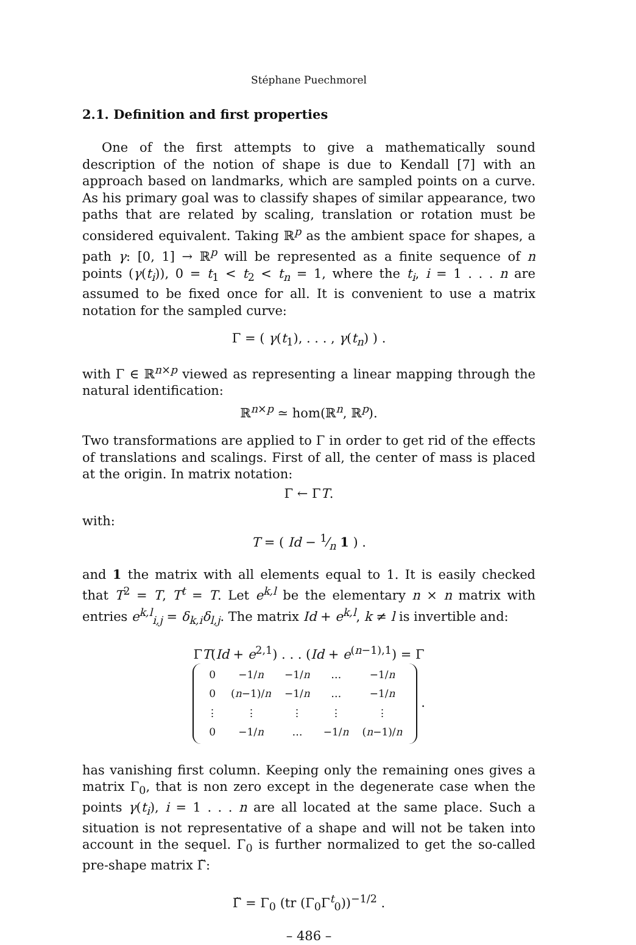Stéphane Puechmorel
2.1. Definition and first properties
One of the first attempts to give a mathematically sound description of the notion of shape is due to Kendall [7] with an approach based on landmarks, which are sampled points on a curve. As his primary goal was to classify shapes of similar appearance, two paths that are related by scaling, translation or rotation must be considered equivalent. Taking ℝ<sup>p</sup> as the ambient space for shapes, a path γ: [0, 1] → ℝ<sup>p</sup> will be represented as a finite sequence of n points (γ(t<sub>i</sub>)), 0 = t<sub>1</sub> < t<sub>2</sub> < t<sub>n</sub> = 1, where the t<sub>i</sub>, i = 1 . . . n are assumed to be fixed once for all. It is convenient to use a matrix notation for the sampled curve:
Γ = ( γ(t<sub>1</sub>), . . . , γ(t<sub>n</sub>) ) .
with Γ ∈ ℝ<sup>n×p</sup> viewed as representing a linear mapping through the natural identification:
ℝ<sup>n×p</sup> ≃ hom(ℝ<sup>n</sup>, ℝ<sup>p</sup>).
Two transformations are applied to Γ in order to get rid of the effects of translations and scalings. First of all, the center of mass is placed at the origin. In matrix notation:
Γ ← ΓT.
with:
T = ( Id − 1⁄n 1 ) .
and 1 the matrix with all elements equal to 1. It is easily checked that T<sup>2</sup> = T, T<sup>t</sup> = T. Let e<sup>k,l</sup> be the elementary n × n matrix with entries e<sup>k,l</sup><sub>i,j</sub> = δ<sub>k,i</sub>δ<sub>l,j</sub>. The matrix Id + e<sup>k,l</sup>, k ≠ l is invertible and:
ΓT(Id + e<sup>2,1</sup>) . . . (Id + e<sup>(n−1),1</sup>) = Γ
| 0 | −1/ n | −1/ n | … | −1/ n |
| 0 | ( n −1)/ n | −1/ n | … | −1/ n |
| ⋮ | ⋮ | ⋮ | ⋮ | ⋮ |
| 0 | −1/ n | … | −1/ n | ( n −1)/ n |
.
has vanishing first column. Keeping only the remaining ones gives a matrix Γ<sub>0</sub>, that is non zero except in the degenerate case when the points γ(t<sub>i</sub>), i = 1 . . . n are all located at the same place. Such a situation is not representative of a shape and will not be taken into account in the sequel. Γ<sub>0</sub> is further normalized to get the so-called pre-shape matrix Γ̃:
Γ̃ = Γ<sub>0</sub> (tr (Γ<sub>0</sub>Γ<sup>t</sup><sub>0</sub>))<sup>−1/2</sup> .
– 486 –